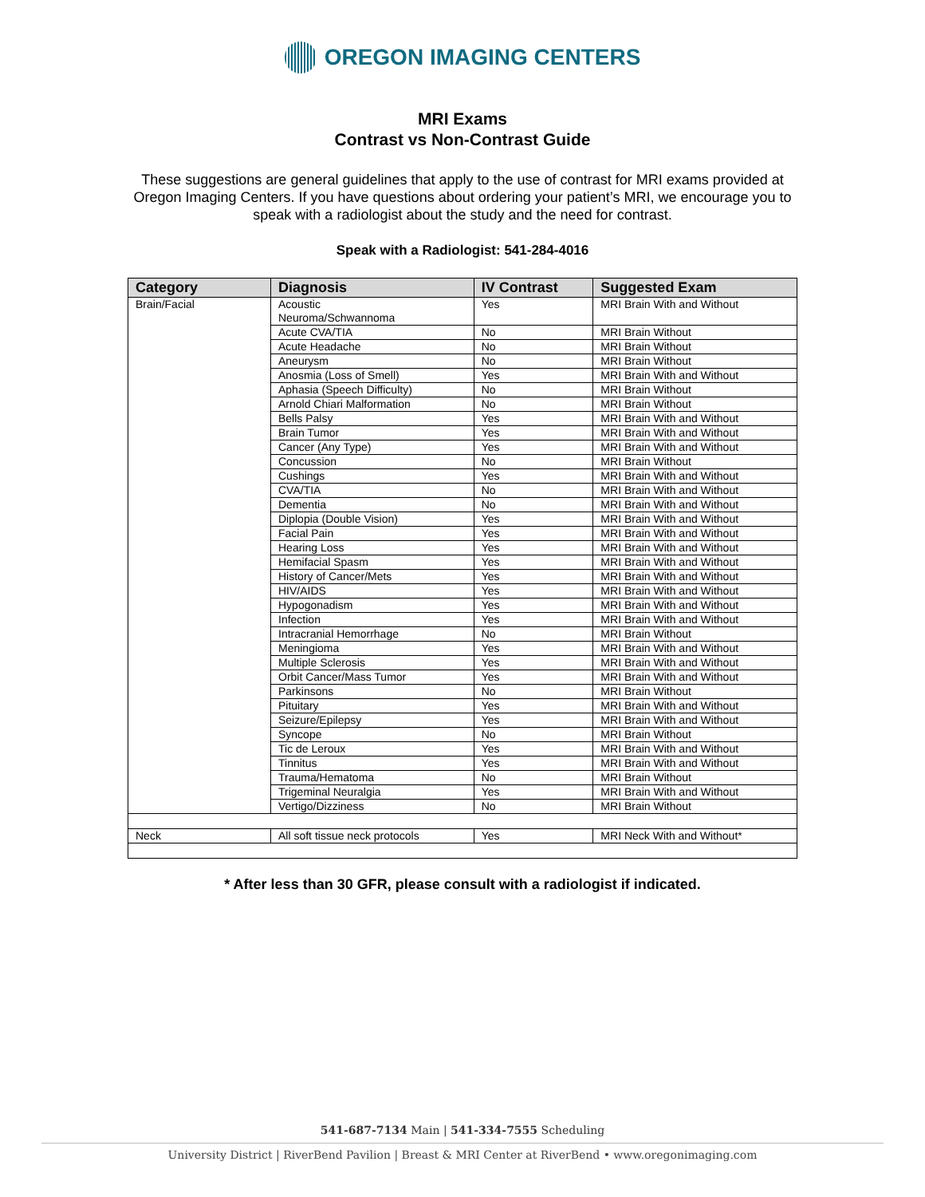OREGON IMAGING CENTERS
MRI Exams
Contrast vs Non-Contrast Guide
These suggestions are general guidelines that apply to the use of contrast for MRI exams provided at Oregon Imaging Centers. If you have questions about ordering your patient’s MRI, we encourage you to speak with a radiologist about the study and the need for contrast.
Speak with a Radiologist: 541-284-4016
| Category | Diagnosis | IV Contrast | Suggested Exam |
| --- | --- | --- | --- |
| Brain/Facial | Acoustic Neuroma/Schwannoma | Yes | MRI Brain With and Without |
| | Acute CVA/TIA | No | MRI Brain Without |
| | Acute Headache | No | MRI Brain Without |
| | Aneurysm | No | MRI Brain Without |
| | Anosmia (Loss of Smell) | Yes | MRI Brain With and Without |
| | Aphasia (Speech Difficulty) | No | MRI Brain Without |
| | Arnold Chiari Malformation | No | MRI Brain Without |
| | Bells Palsy | Yes | MRI Brain With and Without |
| | Brain Tumor | Yes | MRI Brain With and Without |
| | Cancer (Any Type) | Yes | MRI Brain With and Without |
| | Concussion | No | MRI Brain Without |
| | Cushings | Yes | MRI Brain With and Without |
| | CVA/TIA | No | MRI Brain With and Without |
| | Dementia | No | MRI Brain With and Without |
| | Diplopia (Double Vision) | Yes | MRI Brain With and Without |
| | Facial Pain | Yes | MRI Brain With and Without |
| | Hearing Loss | Yes | MRI Brain With and Without |
| | Hemifacial Spasm | Yes | MRI Brain With and Without |
| | History of Cancer/Mets | Yes | MRI Brain With and Without |
| | HIV/AIDS | Yes | MRI Brain With and Without |
| | Hypogonadism | Yes | MRI Brain With and Without |
| | Infection | Yes | MRI Brain With and Without |
| | Intracranial Hemorrhage | No | MRI Brain Without |
| | Meningioma | Yes | MRI Brain With and Without |
| | Multiple Sclerosis | Yes | MRI Brain With and Without |
| | Orbit Cancer/Mass Tumor | Yes | MRI Brain With and Without |
| | Parkinsons | No | MRI Brain Without |
| | Pituitary | Yes | MRI Brain With and Without |
| | Seizure/Epilepsy | Yes | MRI Brain With and Without |
| | Syncope | No | MRI Brain Without |
| | Tic de Leroux | Yes | MRI Brain With and Without |
| | Tinnitus | Yes | MRI Brain With and Without |
| | Trauma/Hematoma | No | MRI Brain Without |
| | Trigeminal Neuralgia | Yes | MRI Brain With and Without |
| | Vertigo/Dizziness | No | MRI Brain Without |
| Neck | All soft tissue neck protocols | Yes | MRI Neck With and Without* |
* After less than 30 GFR, please consult with a radiologist if indicated.
541-687-7134 Main | 541-334-7555 Scheduling
University District | RiverBend Pavilion | Breast & MRI Center at RiverBend • www.oregonimaging.com